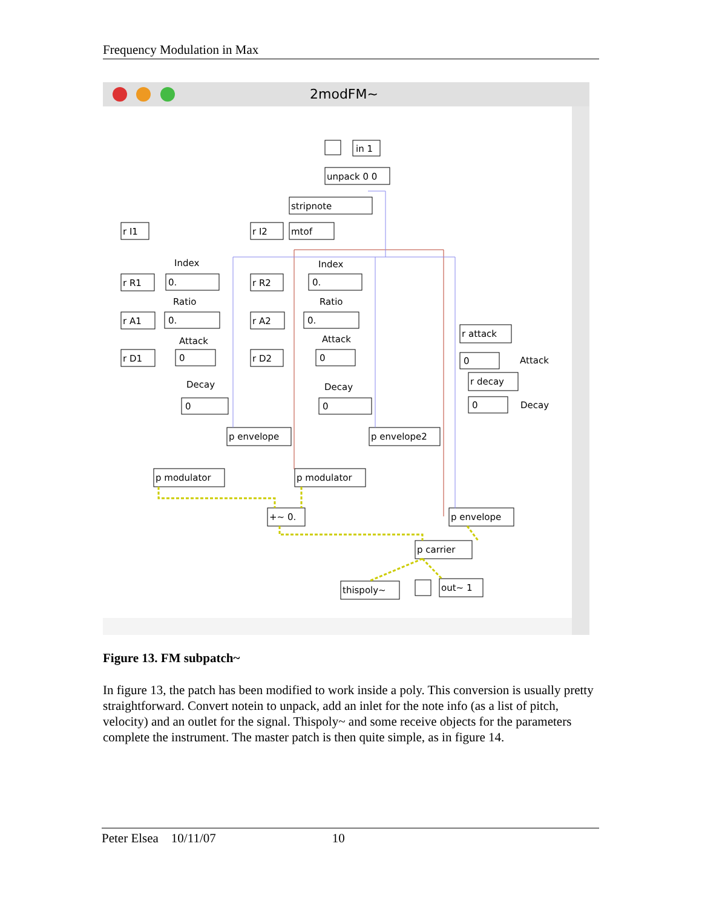Frequency Modulation in Max
2modFM~
in 1
unpack 0 0
stripnote
mtof
r I1
r I2
r R1
r R2
r A1
r A2
r D1
r D2
Index
Index
Ratio
Ratio
Attack
Attack
Decay
Decay
0.
0.
0.
0.
0
0
0
0
p envelope
p envelope2
p modulator
p modulator
+~ 0.
r attack
0
Attack
r decay
0
Decay
p envelope
p carrier
thispoly~
out~ 1
Figure 13. FM subpatch~
In figure 13, the patch has been modified to work inside a poly. This conversion is usually pretty straightforward. Convert notein to unpack, add an inlet for the note info (as a list of pitch, velocity) and an outlet for the signal. Thispoly~ and some receive objects for the parameters complete the instrument. The master patch is then quite simple, as in figure 14.
Peter Elsea 10/11/07 10